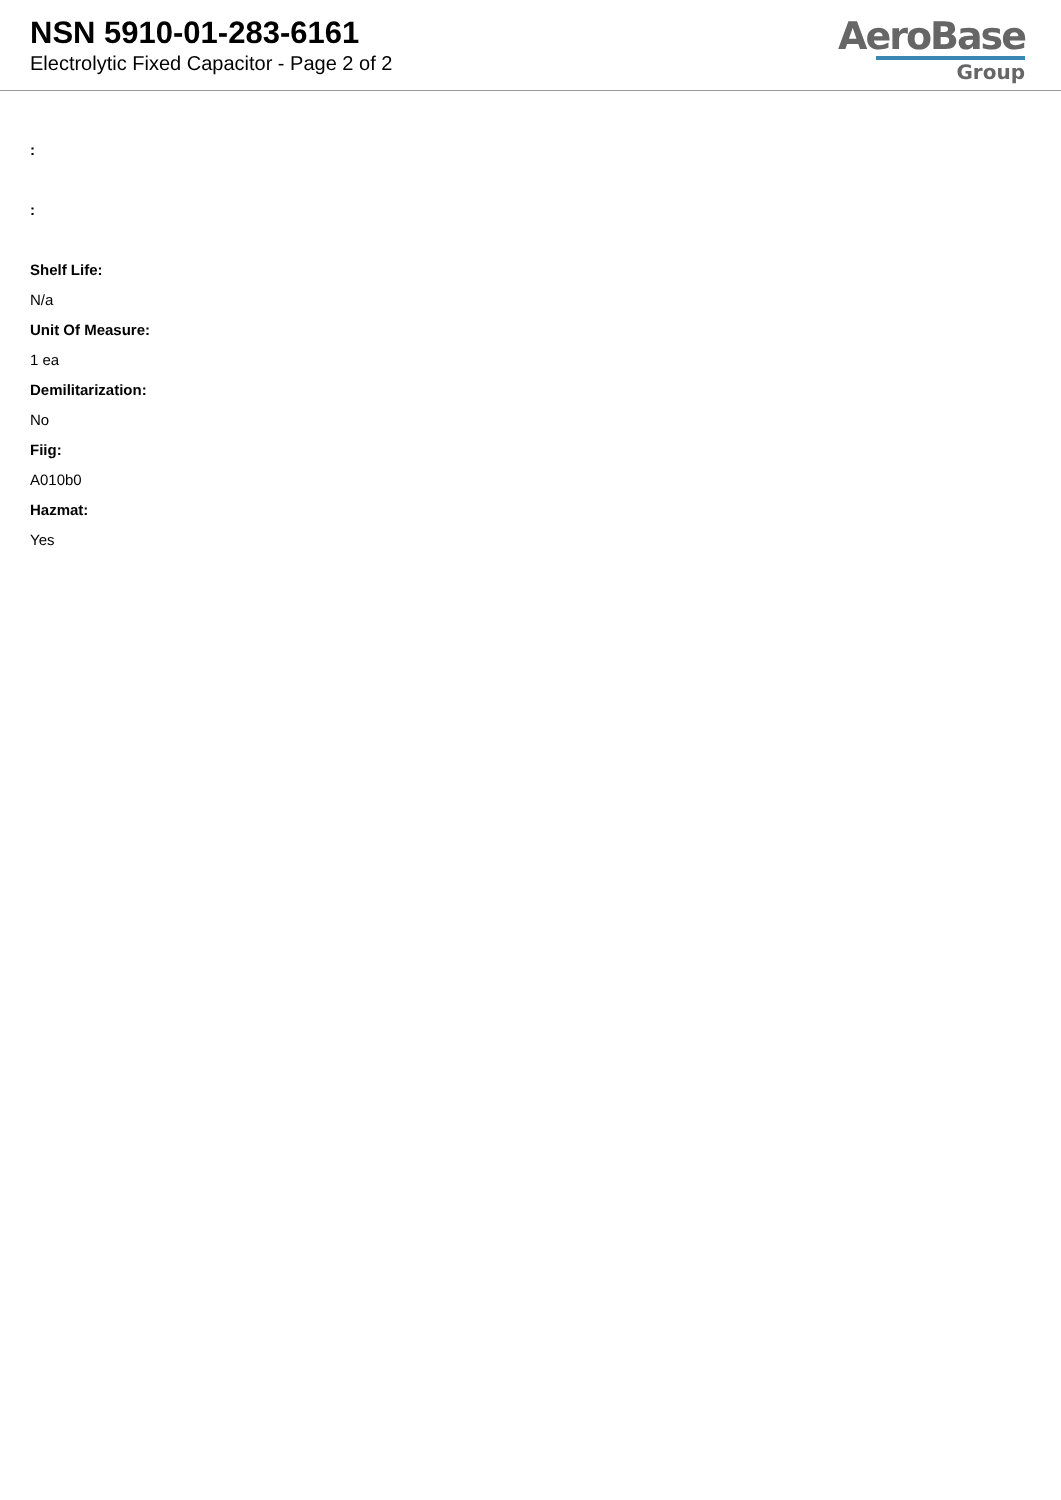NSN 5910-01-283-6161
Electrolytic Fixed Capacitor - Page 2 of 2
AeroBase
Group
:
:
Shelf Life:
N/a
Unit Of Measure:
1 ea
Demilitarization:
No
Fiig:
A010b0
Hazmat:
Yes